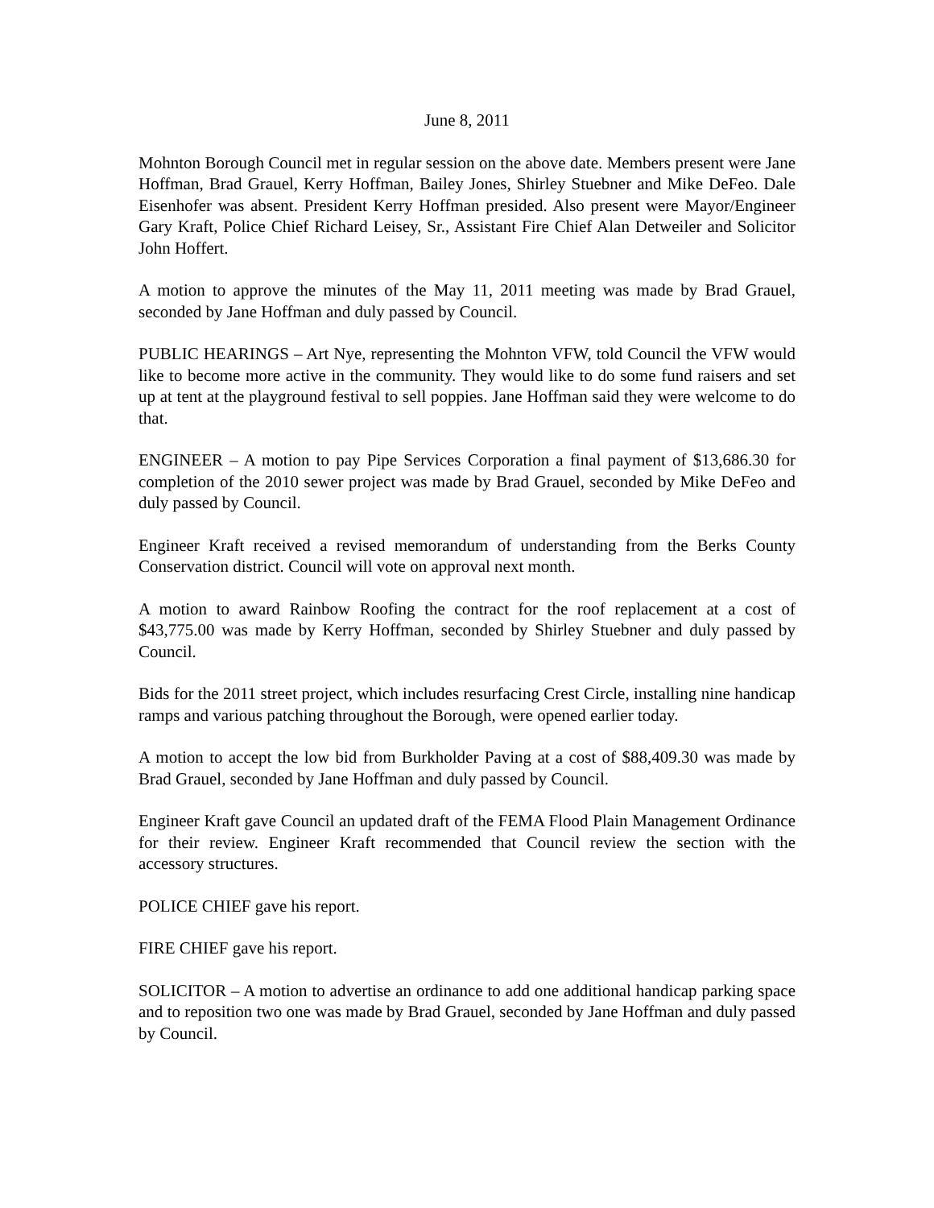June 8, 2011
Mohnton Borough Council met in regular session on the above date. Members present were Jane Hoffman, Brad Grauel, Kerry Hoffman, Bailey Jones, Shirley Stuebner and Mike DeFeo. Dale Eisenhofer was absent. President Kerry Hoffman presided. Also present were Mayor/Engineer Gary Kraft, Police Chief Richard Leisey, Sr., Assistant Fire Chief Alan Detweiler and Solicitor John Hoffert.
A motion to approve the minutes of the May 11, 2011 meeting was made by Brad Grauel, seconded by Jane Hoffman and duly passed by Council.
PUBLIC HEARINGS – Art Nye, representing the Mohnton VFW, told Council the VFW would like to become more active in the community. They would like to do some fund raisers and set up at tent at the playground festival to sell poppies. Jane Hoffman said they were welcome to do that.
ENGINEER – A motion to pay Pipe Services Corporation a final payment of $13,686.30 for completion of the 2010 sewer project was made by Brad Grauel, seconded by Mike DeFeo and duly passed by Council.
Engineer Kraft received a revised memorandum of understanding from the Berks County Conservation district. Council will vote on approval next month.
A motion to award Rainbow Roofing the contract for the roof replacement at a cost of $43,775.00 was made by Kerry Hoffman, seconded by Shirley Stuebner and duly passed by Council.
Bids for the 2011 street project, which includes resurfacing Crest Circle, installing nine handicap ramps and various patching throughout the Borough, were opened earlier today.
A motion to accept the low bid from Burkholder Paving at a cost of $88,409.30 was made by Brad Grauel, seconded by Jane Hoffman and duly passed by Council.
Engineer Kraft gave Council an updated draft of the FEMA Flood Plain Management Ordinance for their review. Engineer Kraft recommended that Council review the section with the accessory structures.
POLICE CHIEF gave his report.
FIRE CHIEF gave his report.
SOLICITOR – A motion to advertise an ordinance to add one additional handicap parking space and to reposition two one was made by Brad Grauel, seconded by Jane Hoffman and duly passed by Council.